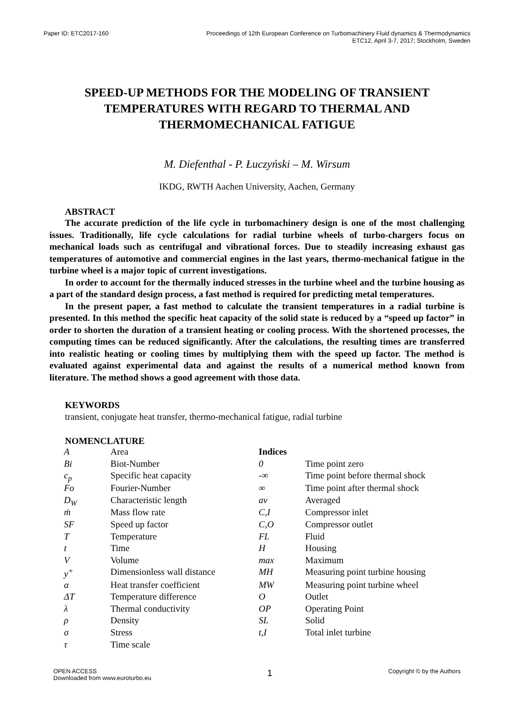Paper ID: ETC2017-160 Proceedings of 12th European Conference on Turbomachinery Fluid dynamics & Thermodynamics
ETC12, April 3-7, 2017; Stockholm, Sweden
SPEED-UP METHODS FOR THE MODELING OF TRANSIENT TEMPERATURES WITH REGARD TO THERMAL AND THERMOMECHANICAL FATIGUE
M. Diefenthal - P. Łuczyński – M. Wirsum
IKDG, RWTH Aachen University, Aachen, Germany
ABSTRACT
The accurate prediction of the life cycle in turbomachinery design is one of the most challenging issues. Traditionally, life cycle calculations for radial turbine wheels of turbo-chargers focus on mechanical loads such as centrifugal and vibrational forces. Due to steadily increasing exhaust gas temperatures of automotive and commercial engines in the last years, thermo-mechanical fatigue in the turbine wheel is a major topic of current investigations.
In order to account for the thermally induced stresses in the turbine wheel and the turbine housing as a part of the standard design process, a fast method is required for predicting metal temperatures.
In the present paper, a fast method to calculate the transient temperatures in a radial turbine is presented. In this method the specific heat capacity of the solid state is reduced by a “speed up factor” in order to shorten the duration of a transient heating or cooling process. With the shortened processes, the computing times can be reduced significantly. After the calculations, the resulting times are transferred into realistic heating or cooling times by multiplying them with the speed up factor. The method is evaluated against experimental data and against the results of a numerical method known from literature. The method shows a good agreement with those data.
KEYWORDS
transient, conjugate heat transfer, thermo-mechanical fatigue, radial turbine
NOMENCLATURE
| A | Area | Indices | |
| Bi | Biot-Number | 0 | Time point zero |
| c<sub>p</sub> | Specific heat capacity | -∞ | Time point before thermal shock |
| Fo | Fourier-Number | ∞ | Time point after thermal shock |
| D<sub>W</sub> | Characteristic length | av | Averaged |
| ṁ | Mass flow rate | C,I | Compressor inlet |
| SF | Speed up factor | C,O | Compressor outlet |
| T | Temperature | FL | Fluid |
| t | Time | H | Housing |
| V | Volume | max | Maximum |
| y<sup>+</sup> | Dimensionless wall distance | MH | Measuring point turbine housing |
| α | Heat transfer coefficient | MW | Measuring point turbine wheel |
| ΔT | Temperature difference | O | Outlet |
| λ | Thermal conductivity | OP | Operating Point |
| ρ | Density | SL | Solid |
| σ | Stress | t,I | Total inlet turbine |
| τ | Time scale | | |
OPEN ACCESS
Downloaded from www.euroturbo.eu
1
Copyright © by the Authors